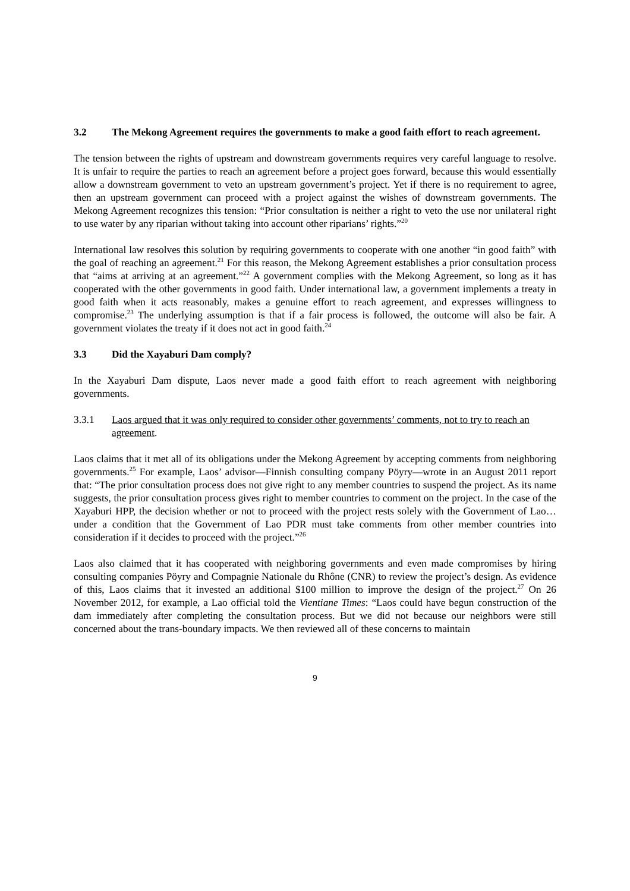3.2 The Mekong Agreement requires the governments to make a good faith effort to reach agreement.
The tension between the rights of upstream and downstream governments requires very careful language to resolve. It is unfair to require the parties to reach an agreement before a project goes forward, because this would essentially allow a downstream government to veto an upstream government’s project. Yet if there is no requirement to agree, then an upstream government can proceed with a project against the wishes of downstream governments. The Mekong Agreement recognizes this tension: “Prior consultation is neither a right to veto the use nor unilateral right to use water by any riparian without taking into account other riparians’ rights.”<sup>20</sup>
International law resolves this solution by requiring governments to cooperate with one another “in good faith” with the goal of reaching an agreement.<sup>21</sup> For this reason, the Mekong Agreement establishes a prior consultation process that “aims at arriving at an agreement.”<sup>22</sup> A government complies with the Mekong Agreement, so long as it has cooperated with the other governments in good faith. Under international law, a government implements a treaty in good faith when it acts reasonably, makes a genuine effort to reach agreement, and expresses willingness to compromise.<sup>23</sup> The underlying assumption is that if a fair process is followed, the outcome will also be fair. A government violates the treaty if it does not act in good faith.<sup>24</sup>
3.3 Did the Xayaburi Dam comply?
In the Xayaburi Dam dispute, Laos never made a good faith effort to reach agreement with neighboring governments.
3.3.1 Laos argued that it was only required to consider other governments’ comments, not to try to reach an agreement.
Laos claims that it met all of its obligations under the Mekong Agreement by accepting comments from neighboring governments.<sup>25</sup> For example, Laos’ advisor—Finnish consulting company Pöyry—wrote in an August 2011 report that: “The prior consultation process does not give right to any member countries to suspend the project. As its name suggests, the prior consultation process gives right to member countries to comment on the project. In the case of the Xayaburi HPP, the decision whether or not to proceed with the project rests solely with the Government of Lao…under a condition that the Government of Lao PDR must take comments from other member countries into consideration if it decides to proceed with the project.”<sup>26</sup>
Laos also claimed that it has cooperated with neighboring governments and even made compromises by hiring consulting companies Pöyry and Compagnie Nationale du Rhône (CNR) to review the project’s design. As evidence of this, Laos claims that it invested an additional $100 million to improve the design of the project.<sup>27</sup> On 26 November 2012, for example, a Lao official told the Vientiane Times: “Laos could have begun construction of the dam immediately after completing the consultation process. But we did not because our neighbors were still concerned about the trans-boundary impacts. We then reviewed all of these concerns to maintain
9